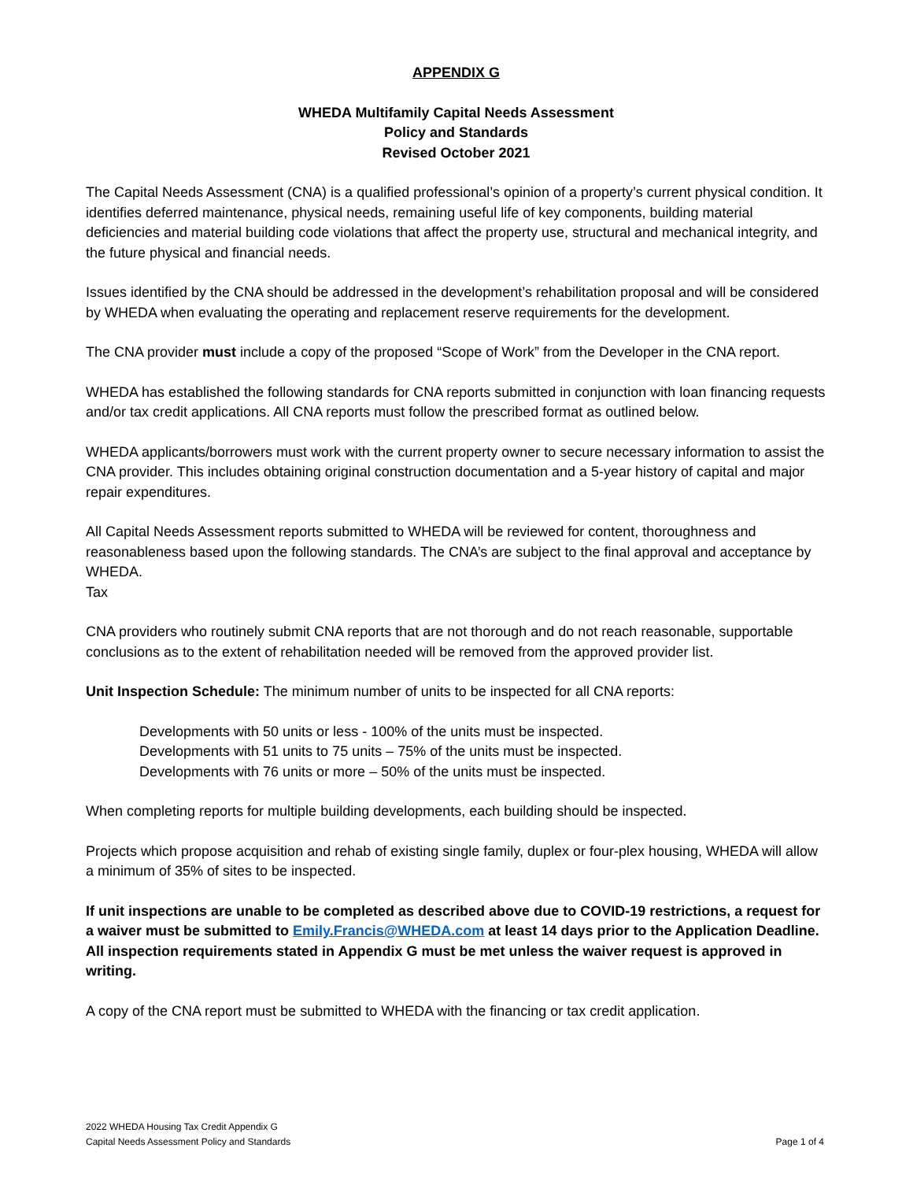APPENDIX G
WHEDA Multifamily Capital Needs Assessment
Policy and Standards
Revised October 2021
The Capital Needs Assessment (CNA) is a qualified professional’s opinion of a property’s current physical condition. It identifies deferred maintenance, physical needs, remaining useful life of key components, building material deficiencies and material building code violations that affect the property use, structural and mechanical integrity, and the future physical and financial needs.
Issues identified by the CNA should be addressed in the development’s rehabilitation proposal and will be considered by WHEDA when evaluating the operating and replacement reserve requirements for the development.
The CNA provider must include a copy of the proposed “Scope of Work” from the Developer in the CNA report.
WHEDA has established the following standards for CNA reports submitted in conjunction with loan financing requests and/or tax credit applications. All CNA reports must follow the prescribed format as outlined below.
WHEDA applicants/borrowers must work with the current property owner to secure necessary information to assist the CNA provider. This includes obtaining original construction documentation and a 5-year history of capital and major repair expenditures.
All Capital Needs Assessment reports submitted to WHEDA will be reviewed for content, thoroughness and reasonableness based upon the following standards. The CNA’s are subject to the final approval and acceptance by WHEDA.
Tax
CNA providers who routinely submit CNA reports that are not thorough and do not reach reasonable, supportable conclusions as to the extent of rehabilitation needed will be removed from the approved provider list.
Unit Inspection Schedule: The minimum number of units to be inspected for all CNA reports:
Developments with 50 units or less - 100% of the units must be inspected.
Developments with 51 units to 75 units – 75% of the units must be inspected.
Developments with 76 units or more – 50% of the units must be inspected.
When completing reports for multiple building developments, each building should be inspected.
Projects which propose acquisition and rehab of existing single family, duplex or four-plex housing, WHEDA will allow a minimum of 35% of sites to be inspected.
If unit inspections are unable to be completed as described above due to COVID-19 restrictions, a request for a waiver must be submitted to Emily.Francis@WHEDA.com at least 14 days prior to the Application Deadline. All inspection requirements stated in Appendix G must be met unless the waiver request is approved in writing.
A copy of the CNA report must be submitted to WHEDA with the financing or tax credit application.
2022 WHEDA Housing Tax Credit Appendix G
Capital Needs Assessment Policy and Standards
Page 1 of 4